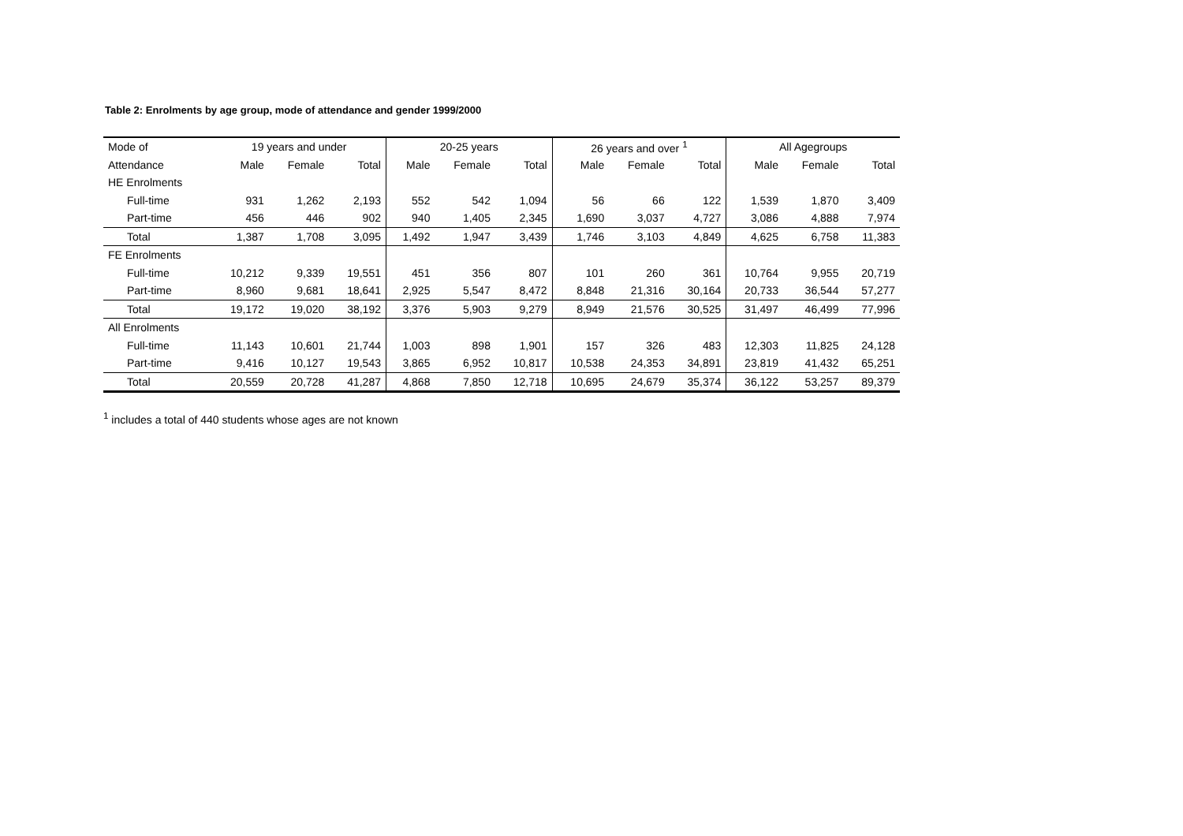Table 2: Enrolments by age group, mode of attendance and gender 1999/2000
| Mode of | 19 years and under | | | 20-25 years | | | 26 years and over <sup>1</sup> | | | All Agegroups | | |
| --- | --- | --- | --- | --- | --- | --- | --- | --- | --- | --- | --- | --- |
| Attendance | Male | Female | Total | Male | Female | Total | Male | Female | Total | Male | Female | Total |
| HE Enrolments | | | | | | | | | | | | |
| Full-time | 931 | 1,262 | 2,193 | 552 | 542 | 1,094 | 56 | 66 | 122 | 1,539 | 1,870 | 3,409 |
| Part-time | 456 | 446 | 902 | 940 | 1,405 | 2,345 | 1,690 | 3,037 | 4,727 | 3,086 | 4,888 | 7,974 |
| Total | 1,387 | 1,708 | 3,095 | 1,492 | 1,947 | 3,439 | 1,746 | 3,103 | 4,849 | 4,625 | 6,758 | 11,383 |
| FE Enrolments | | | | | | | | | | | | |
| Full-time | 10,212 | 9,339 | 19,551 | 451 | 356 | 807 | 101 | 260 | 361 | 10,764 | 9,955 | 20,719 |
| Part-time | 8,960 | 9,681 | 18,641 | 2,925 | 5,547 | 8,472 | 8,848 | 21,316 | 30,164 | 20,733 | 36,544 | 57,277 |
| Total | 19,172 | 19,020 | 38,192 | 3,376 | 5,903 | 9,279 | 8,949 | 21,576 | 30,525 | 31,497 | 46,499 | 77,996 |
| All Enrolments | | | | | | | | | | | | |
| Full-time | 11,143 | 10,601 | 21,744 | 1,003 | 898 | 1,901 | 157 | 326 | 483 | 12,303 | 11,825 | 24,128 |
| Part-time | 9,416 | 10,127 | 19,543 | 3,865 | 6,952 | 10,817 | 10,538 | 24,353 | 34,891 | 23,819 | 41,432 | 65,251 |
| Total | 20,559 | 20,728 | 41,287 | 4,868 | 7,850 | 12,718 | 10,695 | 24,679 | 35,374 | 36,122 | 53,257 | 89,379 |
<sup>1</sup> includes a total of 440 students whose ages are not known